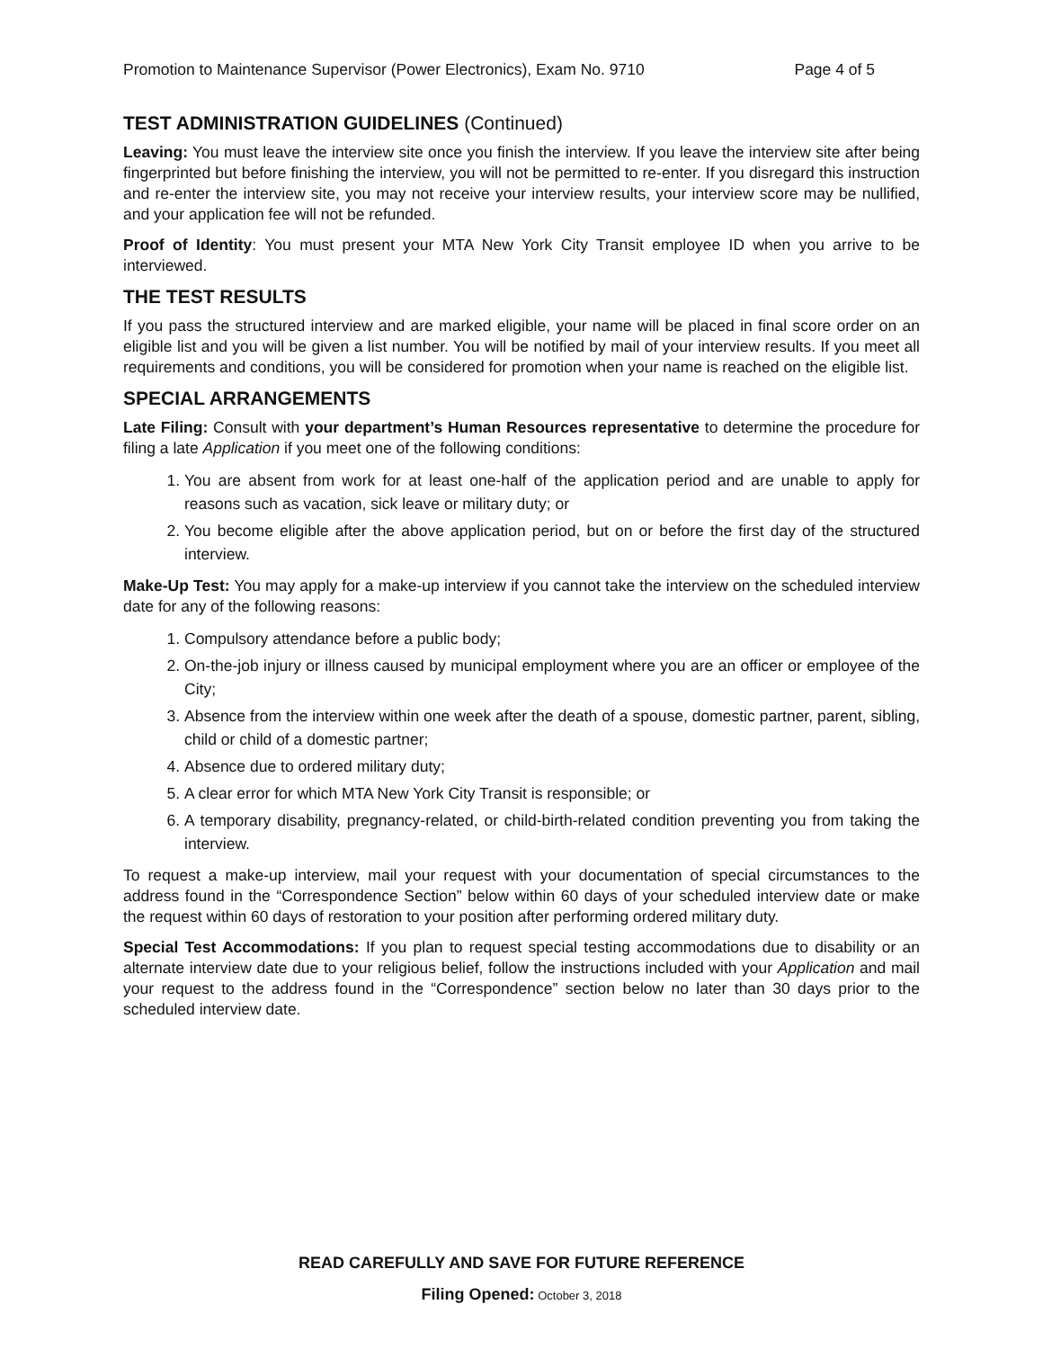Promotion to Maintenance Supervisor (Power Electronics), Exam No. 9710 Page 4 of 5
TEST ADMINISTRATION GUIDELINES (Continued)
Leaving: You must leave the interview site once you finish the interview. If you leave the interview site after being fingerprinted but before finishing the interview, you will not be permitted to re-enter. If you disregard this instruction and re-enter the interview site, you may not receive your interview results, your interview score may be nullified, and your application fee will not be refunded.
Proof of Identity: You must present your MTA New York City Transit employee ID when you arrive to be interviewed.
THE TEST RESULTS
If you pass the structured interview and are marked eligible, your name will be placed in final score order on an eligible list and you will be given a list number. You will be notified by mail of your interview results. If you meet all requirements and conditions, you will be considered for promotion when your name is reached on the eligible list.
SPECIAL ARRANGEMENTS
Late Filing: Consult with your department’s Human Resources representative to determine the procedure for filing a late Application if you meet one of the following conditions:
1. You are absent from work for at least one-half of the application period and are unable to apply for reasons such as vacation, sick leave or military duty; or
2. You become eligible after the above application period, but on or before the first day of the structured interview.
Make-Up Test: You may apply for a make-up interview if you cannot take the interview on the scheduled interview date for any of the following reasons:
1. Compulsory attendance before a public body;
2. On-the-job injury or illness caused by municipal employment where you are an officer or employee of the City;
3. Absence from the interview within one week after the death of a spouse, domestic partner, parent, sibling, child or child of a domestic partner;
4. Absence due to ordered military duty;
5. A clear error for which MTA New York City Transit is responsible; or
6. A temporary disability, pregnancy-related, or child-birth-related condition preventing you from taking the interview.
To request a make-up interview, mail your request with your documentation of special circumstances to the address found in the “Correspondence Section” below within 60 days of your scheduled interview date or make the request within 60 days of restoration to your position after performing ordered military duty.
Special Test Accommodations: If you plan to request special testing accommodations due to disability or an alternate interview date due to your religious belief, follow the instructions included with your Application and mail your request to the address found in the “Correspondence” section below no later than 30 days prior to the scheduled interview date.
READ CAREFULLY AND SAVE FOR FUTURE REFERENCE
Filing Opened: October 3, 2018